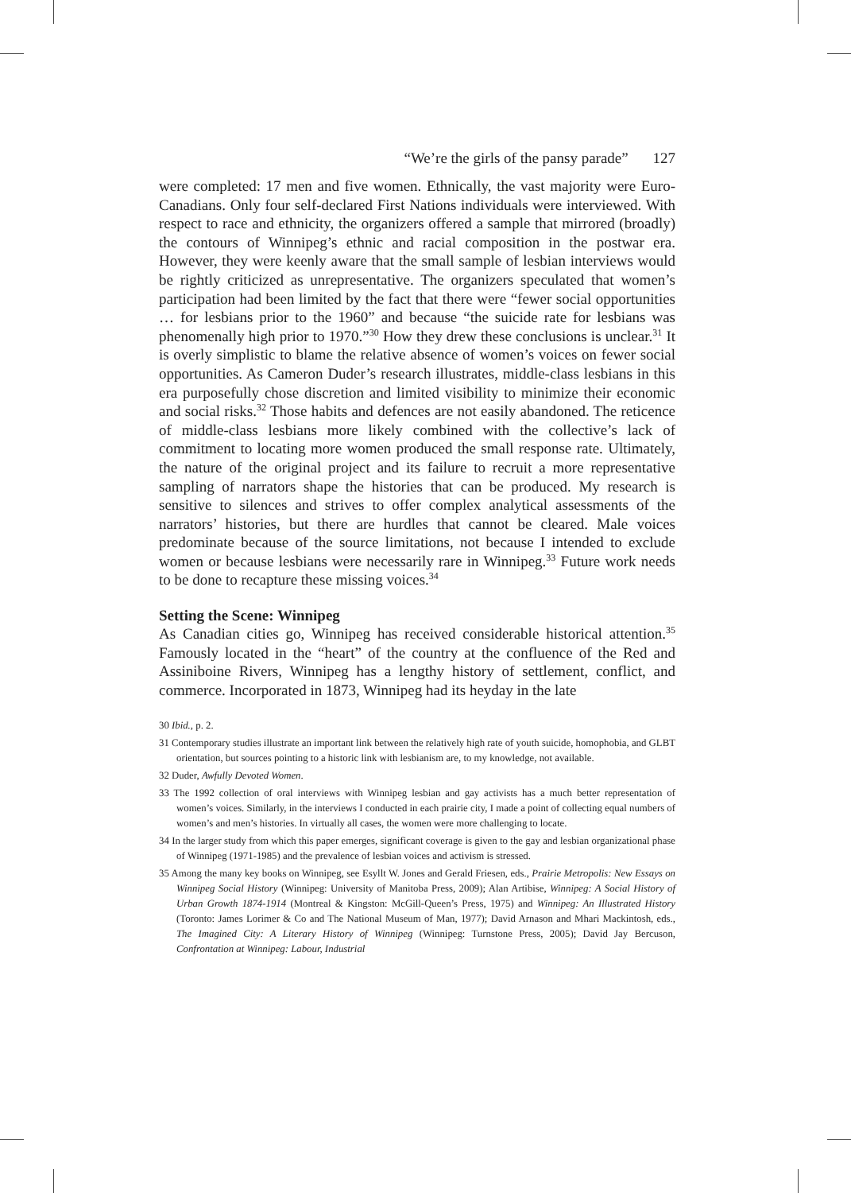“We’re the girls of the pansy parade” 127
were completed: 17 men and five women. Ethnically, the vast majority were Euro-Canadians. Only four self-declared First Nations individuals were interviewed. With respect to race and ethnicity, the organizers offered a sample that mirrored (broadly) the contours of Winnipeg’s ethnic and racial composition in the postwar era. However, they were keenly aware that the small sample of lesbian interviews would be rightly criticized as unrepresentative. The organizers speculated that women’s participation had been limited by the fact that there were “fewer social opportunities … for lesbians prior to the 1960” and because “the suicide rate for lesbians was phenomenally high prior to 1970.”<sup>30</sup> How they drew these conclusions is unclear.<sup>31</sup> It is overly simplistic to blame the relative absence of women’s voices on fewer social opportunities. As Cameron Duder’s research illustrates, middle-class lesbians in this era purposefully chose discretion and limited visibility to minimize their economic and social risks.<sup>32</sup> Those habits and defences are not easily abandoned. The reticence of middle-class lesbians more likely combined with the collective’s lack of commitment to locating more women produced the small response rate. Ultimately, the nature of the original project and its failure to recruit a more representative sampling of narrators shape the histories that can be produced. My research is sensitive to silences and strives to offer complex analytical assessments of the narrators’ histories, but there are hurdles that cannot be cleared. Male voices predominate because of the source limitations, not because I intended to exclude women or because lesbians were necessarily rare in Winnipeg.<sup>33</sup> Future work needs to be done to recapture these missing voices.<sup>34</sup>
Setting the Scene: Winnipeg
As Canadian cities go, Winnipeg has received considerable historical attention.<sup>35</sup> Famously located in the “heart” of the country at the confluence of the Red and Assiniboine Rivers, Winnipeg has a lengthy history of settlement, conflict, and commerce. Incorporated in 1873, Winnipeg had its heyday in the late
30 Ibid., p. 2.
31 Contemporary studies illustrate an important link between the relatively high rate of youth suicide, homophobia, and GLBT orientation, but sources pointing to a historic link with lesbianism are, to my knowledge, not available.
32 Duder, Awfully Devoted Women.
33 The 1992 collection of oral interviews with Winnipeg lesbian and gay activists has a much better representation of women’s voices. Similarly, in the interviews I conducted in each prairie city, I made a point of collecting equal numbers of women’s and men’s histories. In virtually all cases, the women were more challenging to locate.
34 In the larger study from which this paper emerges, significant coverage is given to the gay and lesbian organizational phase of Winnipeg (1971-1985) and the prevalence of lesbian voices and activism is stressed.
35 Among the many key books on Winnipeg, see Esyllt W. Jones and Gerald Friesen, eds., Prairie Metropolis: New Essays on Winnipeg Social History (Winnipeg: University of Manitoba Press, 2009); Alan Artibise, Winnipeg: A Social History of Urban Growth 1874-1914 (Montreal & Kingston: McGill-Queen’s Press, 1975) and Winnipeg: An Illustrated History (Toronto: James Lorimer & Co and The National Museum of Man, 1977); David Arnason and Mhari Mackintosh, eds., The Imagined City: A Literary History of Winnipeg (Winnipeg: Turnstone Press, 2005); David Jay Bercuson, Confrontation at Winnipeg: Labour, Industrial